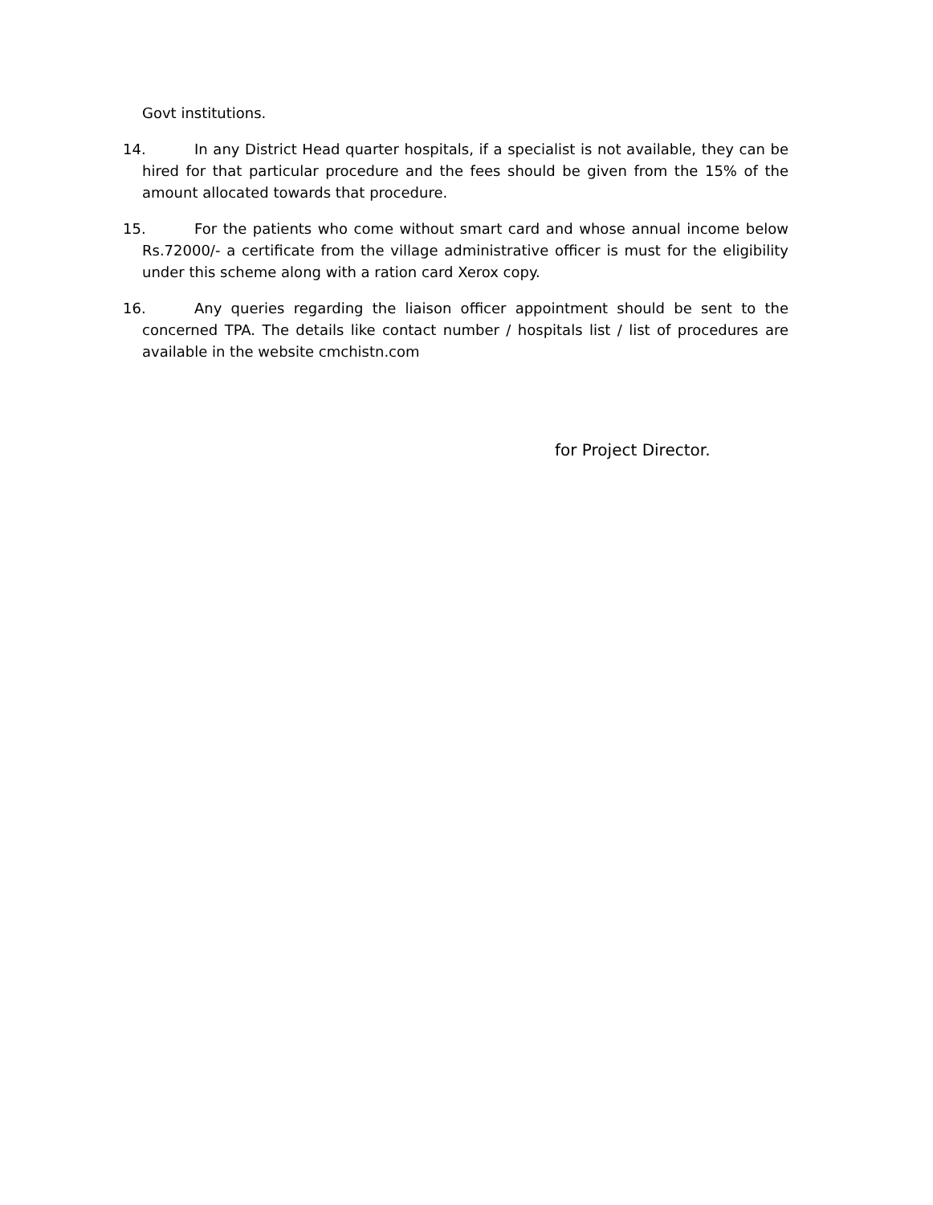Govt institutions.
14. In any District Head quarter hospitals, if a specialist is not available, they can be hired for that particular procedure and the fees should be given from the 15% of the amount allocated towards that procedure.
15. For the patients who come without smart card and whose annual income below Rs.72000/- a certificate from the village administrative officer is must for the eligibility under this scheme along with a ration card Xerox copy.
16. Any queries regarding the liaison officer appointment should be sent to the concerned TPA. The details like contact number / hospitals list / list of procedures are available in the website cmchistn.com
for Project Director.